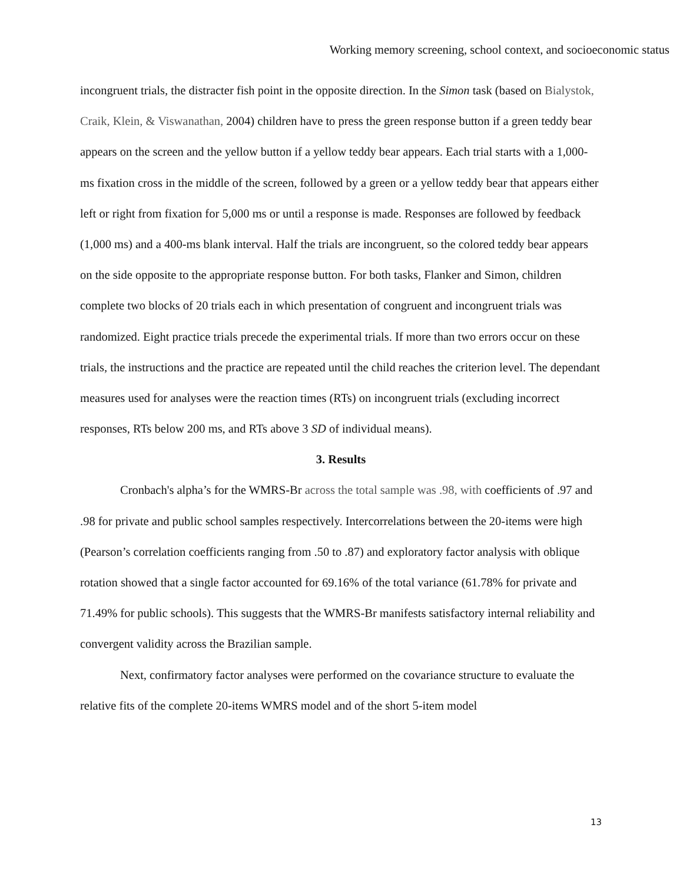Working memory screening, school context, and socioeconomic status
incongruent trials, the distracter fish point in the opposite direction. In the Simon task (based on Bialystok, Craik, Klein, & Viswanathan, 2004) children have to press the green response button if a green teddy bear appears on the screen and the yellow button if a yellow teddy bear appears. Each trial starts with a 1,000-ms fixation cross in the middle of the screen, followed by a green or a yellow teddy bear that appears either left or right from fixation for 5,000 ms or until a response is made. Responses are followed by feedback (1,000 ms) and a 400-ms blank interval. Half the trials are incongruent, so the colored teddy bear appears on the side opposite to the appropriate response button. For both tasks, Flanker and Simon, children complete two blocks of 20 trials each in which presentation of congruent and incongruent trials was randomized. Eight practice trials precede the experimental trials. If more than two errors occur on these trials, the instructions and the practice are repeated until the child reaches the criterion level. The dependant measures used for analyses were the reaction times (RTs) on incongruent trials (excluding incorrect responses, RTs below 200 ms, and RTs above 3 SD of individual means).
3. Results
Cronbach's alpha’s for the WMRS-Br across the total sample was .98, with coefficients of .97 and .98 for private and public school samples respectively. Intercorrelations between the 20-items were high (Pearson’s correlation coefficients ranging from .50 to .87) and exploratory factor analysis with oblique rotation showed that a single factor accounted for 69.16% of the total variance (61.78% for private and 71.49% for public schools). This suggests that the WMRS-Br manifests satisfactory internal reliability and convergent validity across the Brazilian sample.
Next, confirmatory factor analyses were performed on the covariance structure to evaluate the relative fits of the complete 20-items WMRS model and of the short 5-item model
13